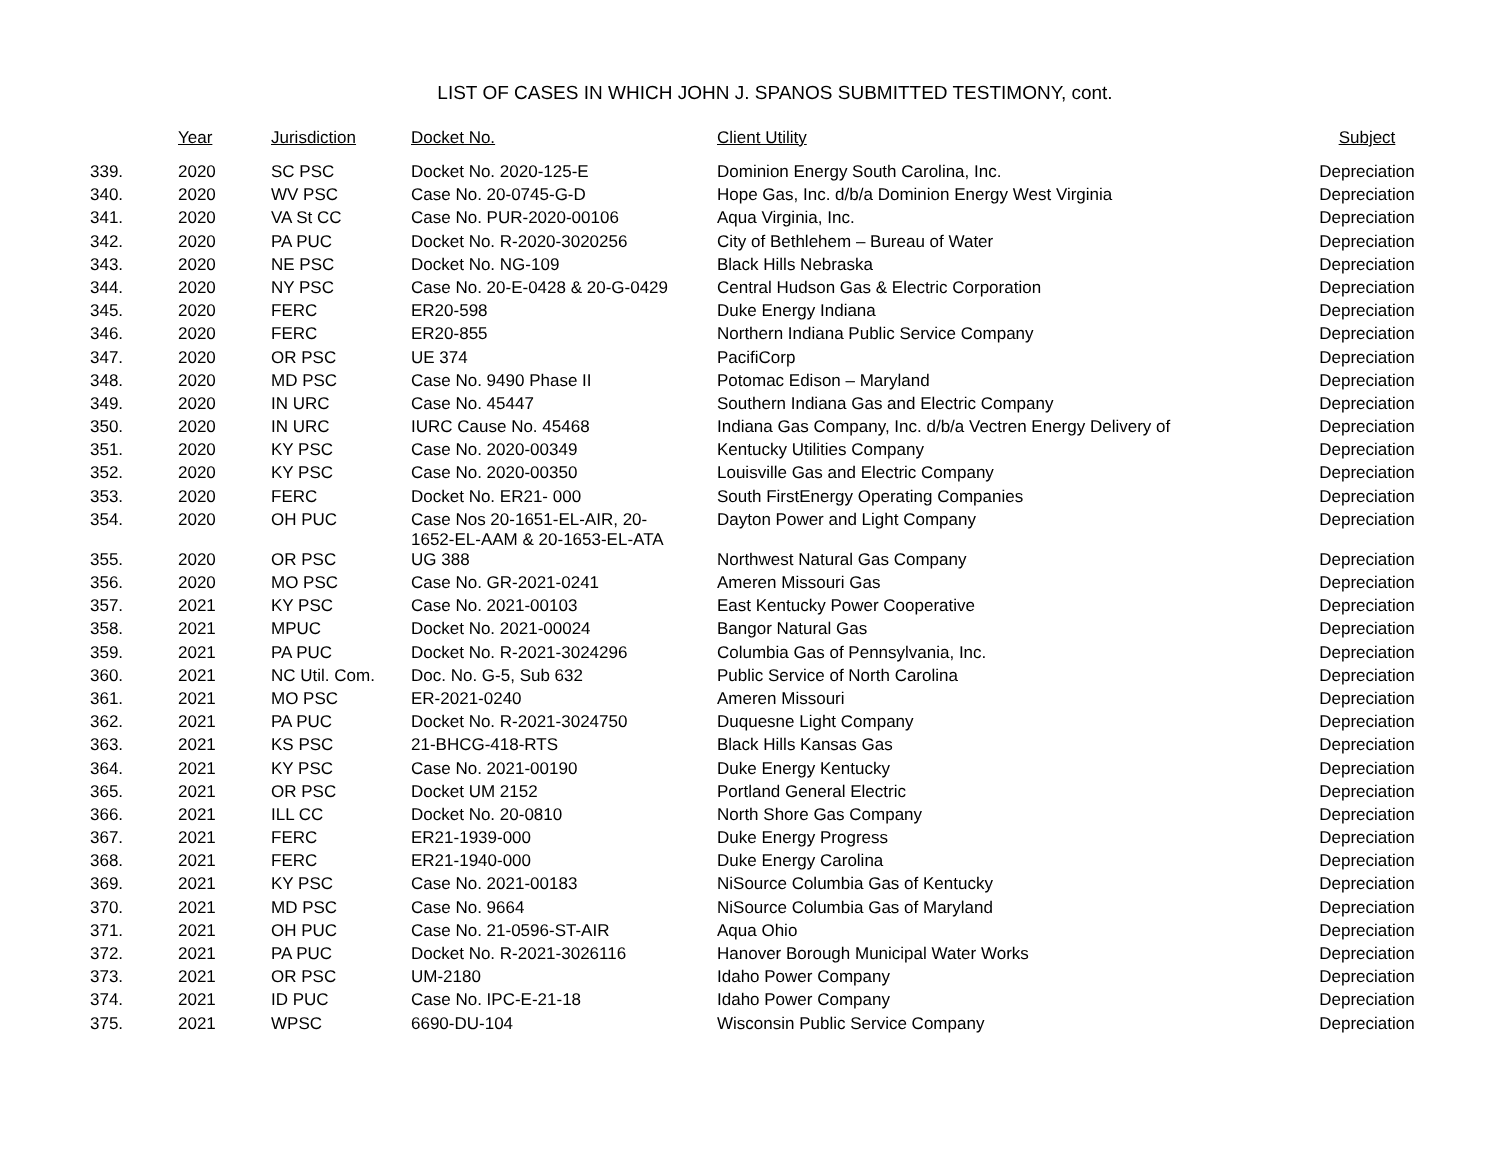LIST OF CASES IN WHICH JOHN J. SPANOS SUBMITTED TESTIMONY, cont.
| | Year | Jurisdiction | Docket No. | Client Utility | Subject |
| --- | --- | --- | --- | --- | --- |
| 339. | 2020 | SC PSC | Docket No. 2020-125-E | Dominion Energy South Carolina, Inc. | Depreciation |
| 340. | 2020 | WV PSC | Case No. 20-0745-G-D | Hope Gas, Inc. d/b/a Dominion Energy West Virginia | Depreciation |
| 341. | 2020 | VA St CC | Case No. PUR-2020-00106 | Aqua Virginia, Inc. | Depreciation |
| 342. | 2020 | PA PUC | Docket No. R-2020-3020256 | City of Bethlehem – Bureau of Water | Depreciation |
| 343. | 2020 | NE PSC | Docket No. NG-109 | Black Hills Nebraska | Depreciation |
| 344. | 2020 | NY PSC | Case No. 20-E-0428 & 20-G-0429 | Central Hudson Gas & Electric Corporation | Depreciation |
| 345. | 2020 | FERC | ER20-598 | Duke Energy Indiana | Depreciation |
| 346. | 2020 | FERC | ER20-855 | Northern Indiana Public Service Company | Depreciation |
| 347. | 2020 | OR PSC | UE 374 | PacifiCorp | Depreciation |
| 348. | 2020 | MD PSC | Case No. 9490 Phase II | Potomac Edison – Maryland | Depreciation |
| 349. | 2020 | IN URC | Case No. 45447 | Southern Indiana Gas and Electric Company | Depreciation |
| 350. | 2020 | IN URC | IURC Cause No. 45468 | Indiana Gas Company, Inc. d/b/a Vectren Energy Delivery of | Depreciation |
| 351. | 2020 | KY PSC | Case No. 2020-00349 | Kentucky Utilities Company | Depreciation |
| 352. | 2020 | KY PSC | Case No. 2020-00350 | Louisville Gas and Electric Company | Depreciation |
| 353. | 2020 | FERC | Docket No. ER21- 000 | South FirstEnergy Operating Companies | Depreciation |
| 354. | 2020 | OH PUC | Case Nos 20-1651-EL-AIR, 20- 1652-EL-AAM & 20-1653-EL-ATA | Dayton Power and Light Company | Depreciation |
| 355. | 2020 | OR PSC | UG 388 | Northwest Natural Gas Company | Depreciation |
| 356. | 2020 | MO PSC | Case No. GR-2021-0241 | Ameren Missouri Gas | Depreciation |
| 357. | 2021 | KY PSC | Case No. 2021-00103 | East Kentucky Power Cooperative | Depreciation |
| 358. | 2021 | MPUC | Docket No. 2021-00024 | Bangor Natural Gas | Depreciation |
| 359. | 2021 | PA PUC | Docket No. R-2021-3024296 | Columbia Gas of Pennsylvania, Inc. | Depreciation |
| 360. | 2021 | NC Util. Com. | Doc. No. G-5, Sub 632 | Public Service of North Carolina | Depreciation |
| 361. | 2021 | MO PSC | ER-2021-0240 | Ameren Missouri | Depreciation |
| 362. | 2021 | PA PUC | Docket No. R-2021-3024750 | Duquesne Light Company | Depreciation |
| 363. | 2021 | KS PSC | 21-BHCG-418-RTS | Black Hills Kansas Gas | Depreciation |
| 364. | 2021 | KY PSC | Case No. 2021-00190 | Duke Energy Kentucky | Depreciation |
| 365. | 2021 | OR PSC | Docket UM 2152 | Portland General Electric | Depreciation |
| 366. | 2021 | ILL CC | Docket No. 20-0810 | North Shore Gas Company | Depreciation |
| 367. | 2021 | FERC | ER21-1939-000 | Duke Energy Progress | Depreciation |
| 368. | 2021 | FERC | ER21-1940-000 | Duke Energy Carolina | Depreciation |
| 369. | 2021 | KY PSC | Case No. 2021-00183 | NiSource Columbia Gas of Kentucky | Depreciation |
| 370. | 2021 | MD PSC | Case No. 9664 | NiSource Columbia Gas of Maryland | Depreciation |
| 371. | 2021 | OH PUC | Case No. 21-0596-ST-AIR | Aqua Ohio | Depreciation |
| 372. | 2021 | PA PUC | Docket No. R-2021-3026116 | Hanover Borough Municipal Water Works | Depreciation |
| 373. | 2021 | OR PSC | UM-2180 | Idaho Power Company | Depreciation |
| 374. | 2021 | ID PUC | Case No. IPC-E-21-18 | Idaho Power Company | Depreciation |
| 375. | 2021 | WPSC | 6690-DU-104 | Wisconsin Public Service Company | Depreciation |